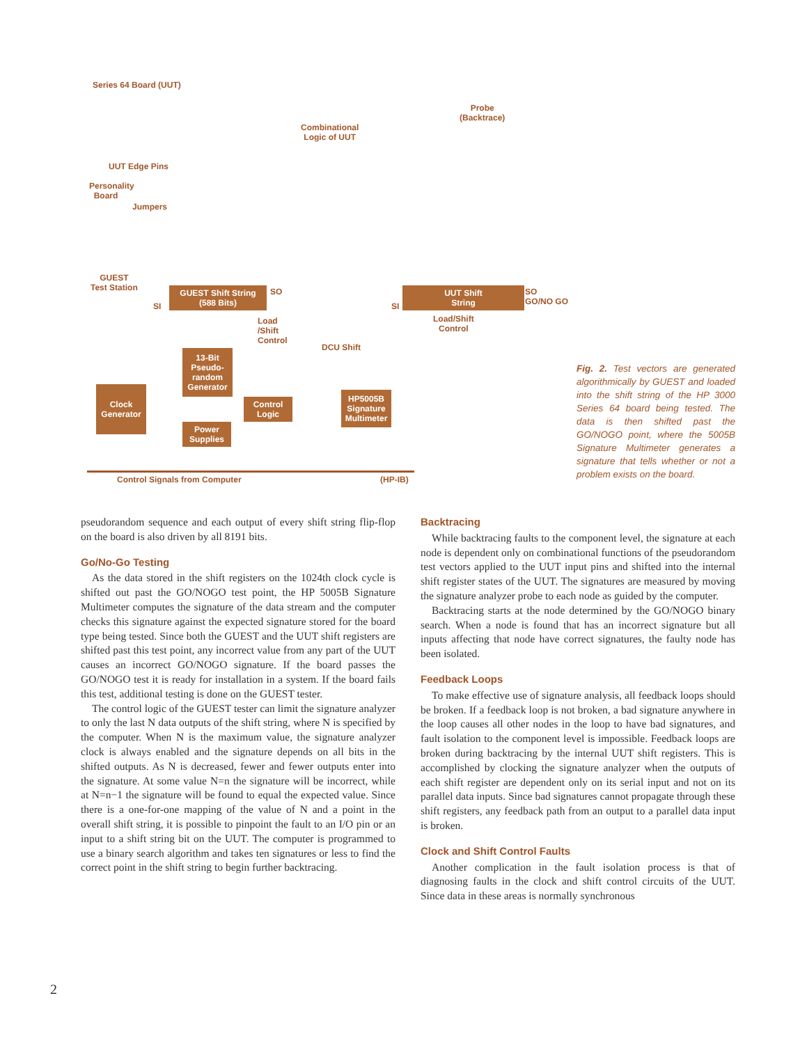Series 64 Board (UUT)
Combinational
Logic of UUT
Probe
(Backtrace)
UUT Edge Pins
Personality
Board
Jumpers
GUEST
Test Station
GUEST Shift String
(588 Bits)
SO
SI
Load
/Shift
Control
DCU Shift
UUT Shift
String
SO
GO/NO GO
SI
Load/Shift
Control
13-Bit
Pseudo-
random
Generator
Clock
Generator
Control
Logic
HP5005B
Signature
Multimeter
Power
Supplies
Control Signals from Computer (HP-IB)
Fig. 2. Test vectors are generated algorithmically by GUEST and loaded into the shift string of the HP 3000 Series 64 board being tested. The data is then shifted past the GO/NOGO point, where the 5005B Signature Multimeter generates a signature that tells whether or not a problem exists on the board.
pseudorandom sequence and each output of every shift string flip-flop on the board is also driven by all 8191 bits.
Go/No-Go Testing
As the data stored in the shift registers on the 1024th clock cycle is shifted out past the GO/NOGO test point, the HP 5005B Signature Multimeter computes the signature of the data stream and the computer checks this signature against the expected signature stored for the board type being tested. Since both the GUEST and the UUT shift registers are shifted past this test point, any incorrect value from any part of the UUT causes an incorrect GO/NOGO signature. If the board passes the GO/NOGO test it is ready for installation in a system. If the board fails this test, additional testing is done on the GUEST tester.
The control logic of the GUEST tester can limit the signature analyzer to only the last N data outputs of the shift string, where N is specified by the computer. When N is the maximum value, the signature analyzer clock is always enabled and the signature depends on all bits in the shifted outputs. As N is decreased, fewer and fewer outputs enter into the signature. At some value N=n the signature will be incorrect, while at N=n−1 the signature will be found to equal the expected value. Since there is a one-for-one mapping of the value of N and a point in the overall shift string, it is possible to pinpoint the fault to an I/O pin or an input to a shift string bit on the UUT. The computer is programmed to use a binary search algorithm and takes ten signatures or less to find the correct point in the shift string to begin further backtracing.
Backtracing
While backtracing faults to the component level, the signature at each node is dependent only on combinational functions of the pseudorandom test vectors applied to the UUT input pins and shifted into the internal shift register states of the UUT. The signatures are measured by moving the signature analyzer probe to each node as guided by the computer.
Backtracing starts at the node determined by the GO/NOGO binary search. When a node is found that has an incorrect signature but all inputs affecting that node have correct signatures, the faulty node has been isolated.
Feedback Loops
To make effective use of signature analysis, all feedback loops should be broken. If a feedback loop is not broken, a bad signature anywhere in the loop causes all other nodes in the loop to have bad signatures, and fault isolation to the component level is impossible. Feedback loops are broken during backtracing by the internal UUT shift registers. This is accomplished by clocking the signature analyzer when the outputs of each shift register are dependent only on its serial input and not on its parallel data inputs. Since bad signatures cannot propagate through these shift registers, any feedback path from an output to a parallel data input is broken.
Clock and Shift Control Faults
Another complication in the fault isolation process is that of diagnosing faults in the clock and shift control circuits of the UUT. Since data in these areas is normally synchronous
2